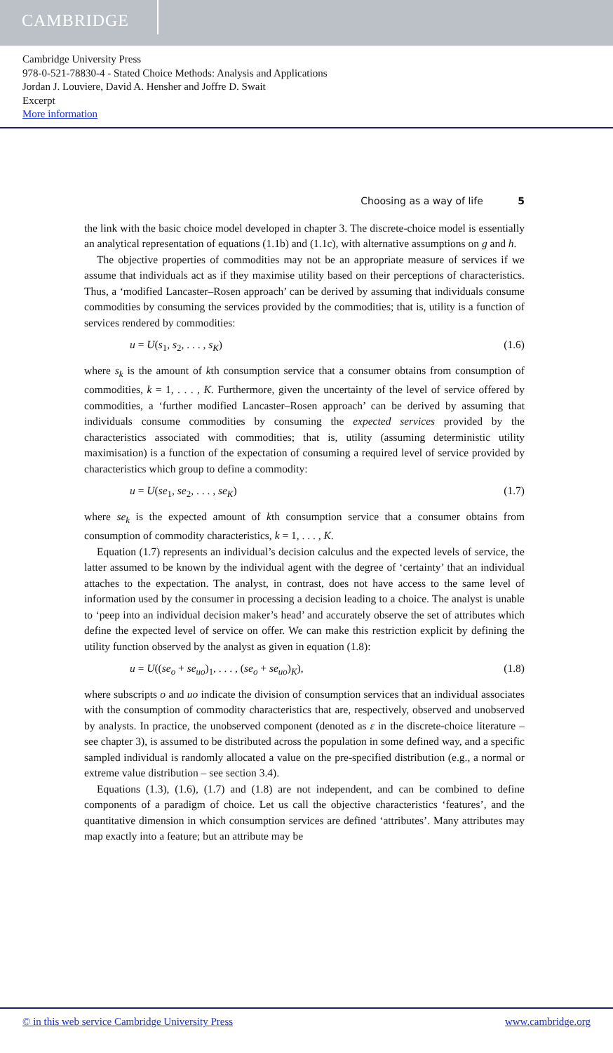CAMBRIDGE
Cambridge University Press
978-0-521-78830-4 - Stated Choice Methods: Analysis and Applications
Jordan J. Louviere, David A. Hensher and Joffre D. Swait
Excerpt
More information
Choosing as a way of life 5
the link with the basic choice model developed in chapter 3. The discrete-choice model is essentially an analytical representation of equations (1.1b) and (1.1c), with alternative assumptions on g and h.
The objective properties of commodities may not be an appropriate measure of services if we assume that individuals act as if they maximise utility based on their perceptions of characteristics. Thus, a ‘modified Lancaster–Rosen approach’ can be derived by assuming that individuals consume commodities by consuming the services provided by the commodities; that is, utility is a function of services rendered by commodities:
u = U(s<sub>1</sub>, s<sub>2</sub>, . . . , s<sub>K</sub>) (1.6)
where s<sub>k</sub> is the amount of kth consumption service that a consumer obtains from consumption of commodities, k = 1, . . . , K. Furthermore, given the uncertainty of the level of service offered by commodities, a ‘further modified Lancaster–Rosen approach’ can be derived by assuming that individuals consume commodities by consuming the expected services provided by the characteristics associated with commodities; that is, utility (assuming deterministic utility maximisation) is a function of the expectation of consuming a required level of service provided by characteristics which group to define a commodity:
u = U(se<sub>1</sub>, se<sub>2</sub>, . . . , se<sub>K</sub>) (1.7)
where se<sub>k</sub> is the expected amount of kth consumption service that a consumer obtains from consumption of commodity characteristics, k = 1, . . . , K.
Equation (1.7) represents an individual’s decision calculus and the expected levels of service, the latter assumed to be known by the individual agent with the degree of ‘certainty’ that an individual attaches to the expectation. The analyst, in contrast, does not have access to the same level of information used by the consumer in processing a decision leading to a choice. The analyst is unable to ‘peep into an individual decision maker’s head’ and accurately observe the set of attributes which define the expected level of service on offer. We can make this restriction explicit by defining the utility function observed by the analyst as given in equation (1.8):
u = U((se<sub>o</sub> + se<sub>uo</sub>)<sub>1</sub>, . . . , (se<sub>o</sub> + se<sub>uo</sub>)<sub>K</sub>), (1.8)
where subscripts o and uo indicate the division of consumption services that an individual associates with the consumption of commodity characteristics that are, respectively, observed and unobserved by analysts. In practice, the unobserved component (denoted as ε in the discrete-choice literature – see chapter 3), is assumed to be distributed across the population in some defined way, and a specific sampled individual is randomly allocated a value on the pre-specified distribution (e.g., a normal or extreme value distribution – see section 3.4).
Equations (1.3), (1.6), (1.7) and (1.8) are not independent, and can be combined to define components of a paradigm of choice. Let us call the objective characteristics ‘features’, and the quantitative dimension in which consumption services are defined ‘attributes’. Many attributes may map exactly into a feature; but an attribute may be
© in this web service Cambridge University Press www.cambridge.org